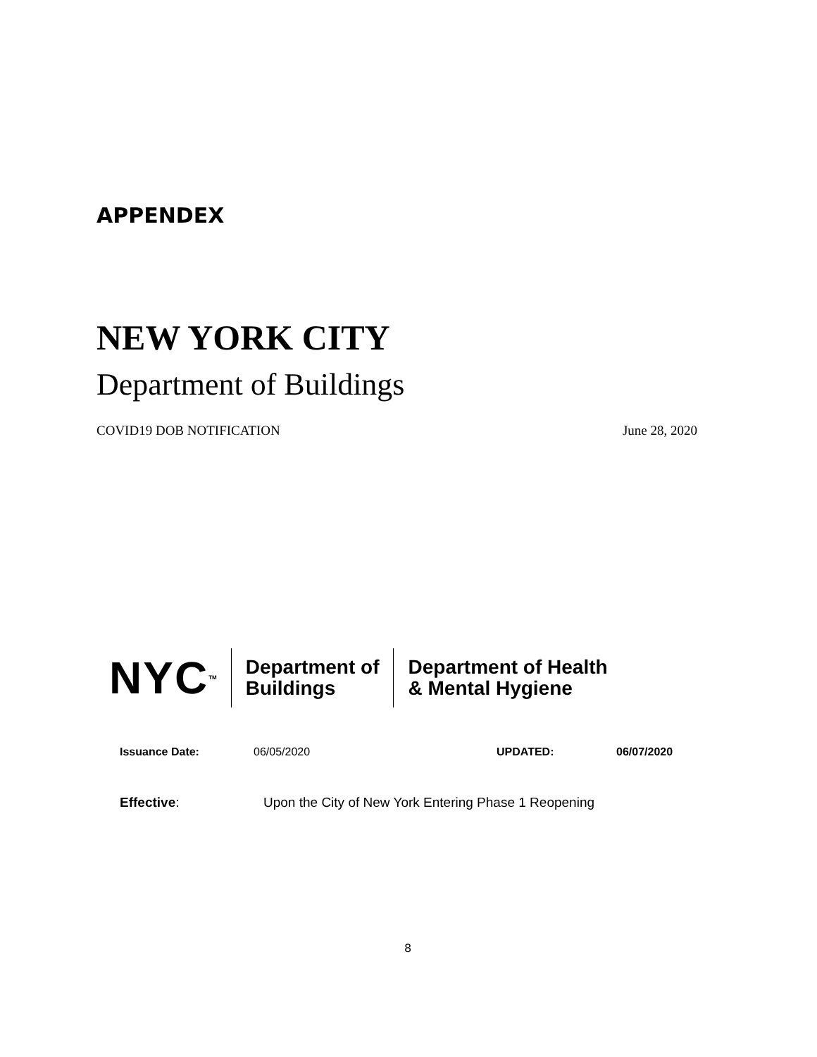APPENDEX
NEW YORK CITY
Department of Buildings
COVID19 DOB NOTIFICATION June 28, 2020
NYC<sup>TM</sup>
Department of
Buildings
Department of Health
& Mental Hygiene
Issuance Date: 06/05/2020 UPDATED: 06/07/2020
Effective: Upon the City of New York Entering Phase 1 Reopening
8